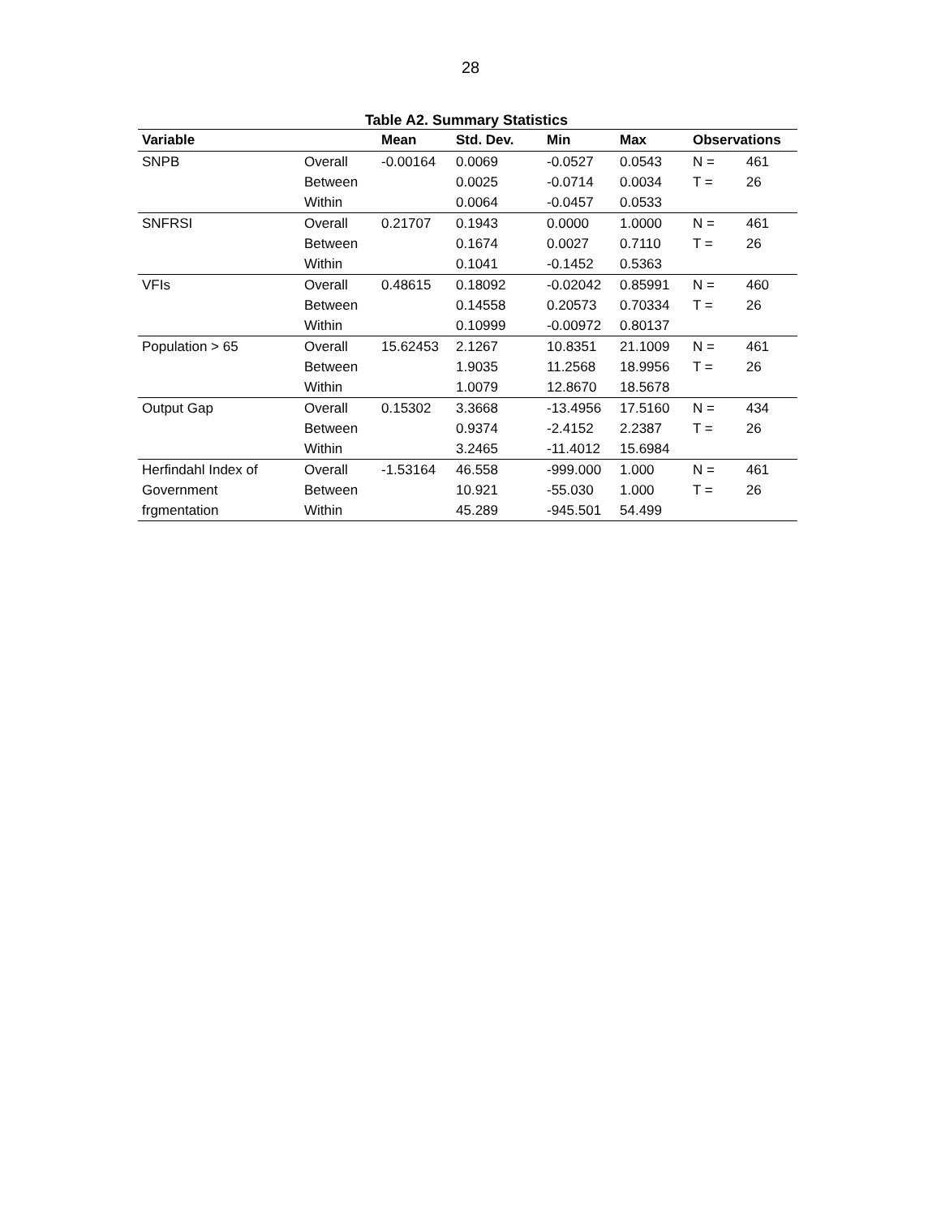28
Table A2. Summary Statistics
| Variable | | Mean | Std. Dev. | Min | Max | Observations | |
| --- | --- | --- | --- | --- | --- | --- | --- |
| SNPB | Overall | -0.00164 | 0.0069 | -0.0527 | 0.0543 | N = | 461 |
| | Between | | 0.0025 | -0.0714 | 0.0034 | T = | 26 |
| | Within | | 0.0064 | -0.0457 | 0.0533 | | |
| SNFRSI | Overall | 0.21707 | 0.1943 | 0.0000 | 1.0000 | N = | 461 |
| | Between | | 0.1674 | 0.0027 | 0.7110 | T = | 26 |
| | Within | | 0.1041 | -0.1452 | 0.5363 | | |
| VFIs | Overall | 0.48615 | 0.18092 | -0.02042 | 0.85991 | N = | 460 |
| | Between | | 0.14558 | 0.20573 | 0.70334 | T = | 26 |
| | Within | | 0.10999 | -0.00972 | 0.80137 | | |
| Population > 65 | Overall | 15.62453 | 2.1267 | 10.8351 | 21.1009 | N = | 461 |
| | Between | | 1.9035 | 11.2568 | 18.9956 | T = | 26 |
| | Within | | 1.0079 | 12.8670 | 18.5678 | | |
| Output Gap | Overall | 0.15302 | 3.3668 | -13.4956 | 17.5160 | N = | 434 |
| | Between | | 0.9374 | -2.4152 | 2.2387 | T = | 26 |
| | Within | | 3.2465 | -11.4012 | 15.6984 | | |
| Herfindahl Index of | Overall | -1.53164 | 46.558 | -999.000 | 1.000 | N = | 461 |
| Government | Between | | 10.921 | -55.030 | 1.000 | T = | 26 |
| frgmentation | Within | | 45.289 | -945.501 | 54.499 | | |